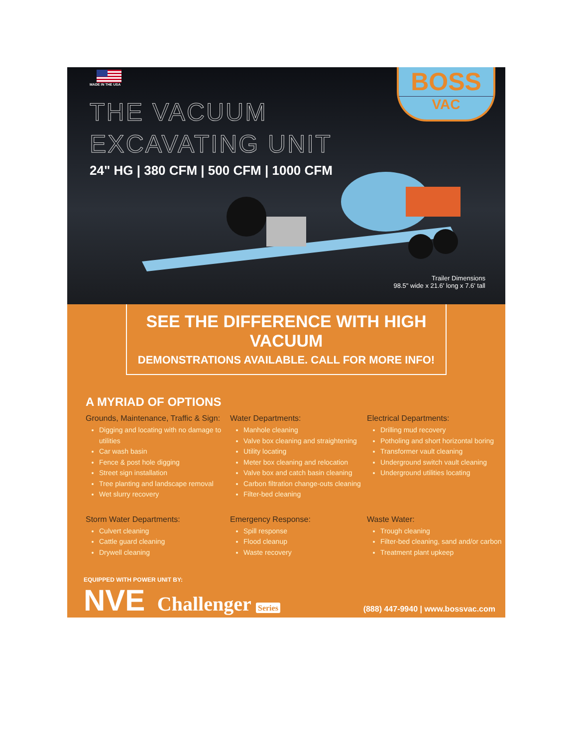MADE IN THE USA
BOSS
VAC
THE VACUUM
EXCAVATING UNIT
24" HG | 380 CFM | 500 CFM | 1000 CFM
Trailer Dimensions
98.5" wide x 21.6' long x 7.6' tall
SEE THE DIFFERENCE WITH HIGH VACUUM
DEMONSTRATIONS AVAILABLE. CALL FOR MORE INFO!
A MYRIAD OF OPTIONS
Grounds, Maintenance, Traffic & Sign:
Digging and locating with no damage to utilities
Car wash basin
Fence & post hole digging
Street sign installation
Tree planting and landscape removal
Wet slurry recovery
Water Departments:
Manhole cleaning
Valve box cleaning and straightening
Utility locating
Meter box cleaning and relocation
Valve box and catch basin cleaning
Carbon filtration change-outs cleaning
Filter-bed cleaning
Electrical Departments:
Drilling mud recovery
Potholing and short horizontal boring
Transformer vault cleaning
Underground switch vault cleaning
Underground utilities locating
Storm Water Departments:
Culvert cleaning
Cattle guard cleaning
Drywell cleaning
Emergency Response:
Spill response
Flood cleanup
Waste recovery
Waste Water:
Trough cleaning
Filter-bed cleaning, sand and/or carbon
Treatment plant upkeep
EQUIPPED WITH POWER UNIT BY:
NVE Challenger Series
(888) 447-9940 | www.bossvac.com